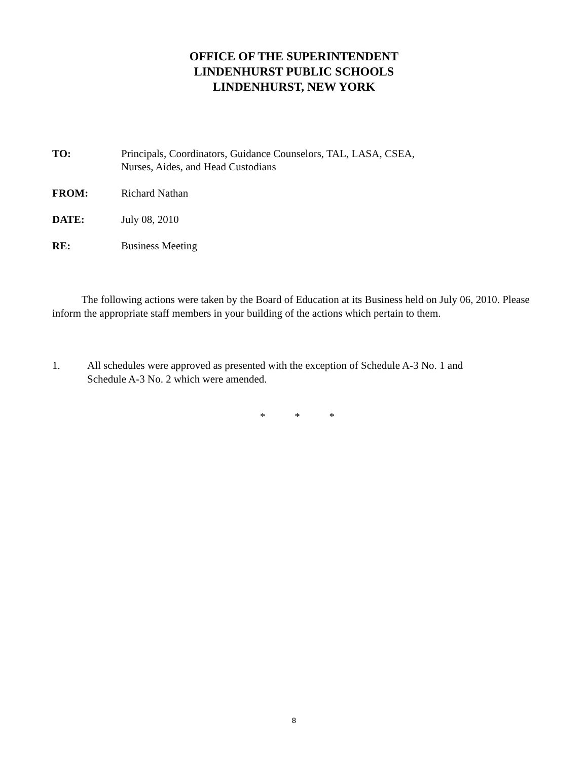OFFICE OF THE SUPERINTENDENT
LINDENHURST PUBLIC SCHOOLS
LINDENHURST, NEW YORK
TO: Principals, Coordinators, Guidance Counselors, TAL, LASA, CSEA,
Nurses, Aides, and Head Custodians
FROM: Richard Nathan
DATE: July 08, 2010
RE: Business Meeting
The following actions were taken by the Board of Education at its Business held on July 06, 2010. Please inform the appropriate staff members in your building of the actions which pertain to them.
1. All schedules were approved as presented with the exception of Schedule A-3 No. 1 and
Schedule A-3 No. 2 which were amended.
* * *
8